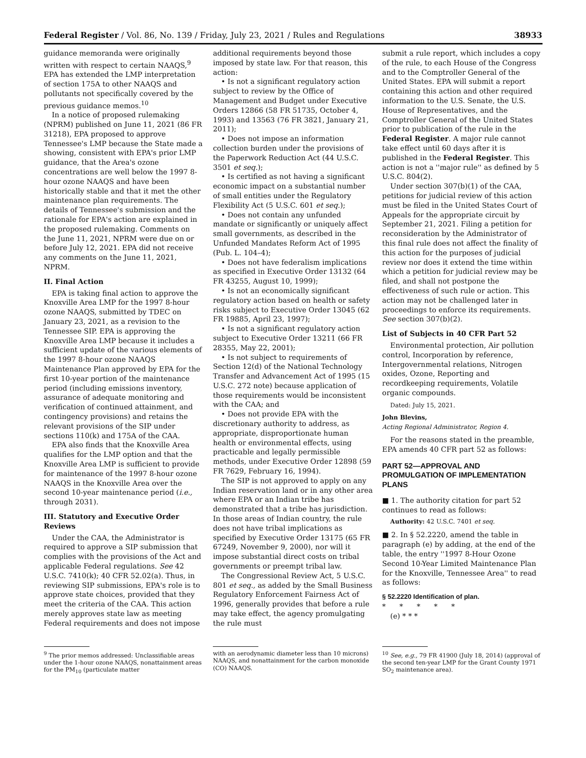Federal Register / Vol. 86, No. 139 / Friday, July 23, 2021 / Rules and Regulations 38933
guidance memoranda were originally written with respect to certain NAAQS,<sup>9</sup> EPA has extended the LMP interpretation of section 175A to other NAAQS and pollutants not specifically covered by the previous guidance memos.<sup>10</sup>
In a notice of proposed rulemaking (NPRM) published on June 11, 2021 (86 FR 31218), EPA proposed to approve Tennessee's LMP because the State made a showing, consistent with EPA's prior LMP guidance, that the Area's ozone concentrations are well below the 1997 8-hour ozone NAAQS and have been historically stable and that it met the other maintenance plan requirements. The details of Tennessee's submission and the rationale for EPA's action are explained in the proposed rulemaking. Comments on the June 11, 2021, NPRM were due on or before July 12, 2021. EPA did not receive any comments on the June 11, 2021, NPRM.
II. Final Action
EPA is taking final action to approve the Knoxville Area LMP for the 1997 8-hour ozone NAAQS, submitted by TDEC on January 23, 2021, as a revision to the Tennessee SIP. EPA is approving the Knoxville Area LMP because it includes a sufficient update of the various elements of the 1997 8-hour ozone NAAQS Maintenance Plan approved by EPA for the first 10-year portion of the maintenance period (including emissions inventory, assurance of adequate monitoring and verification of continued attainment, and contingency provisions) and retains the relevant provisions of the SIP under sections 110(k) and 175A of the CAA.
EPA also finds that the Knoxville Area qualifies for the LMP option and that the Knoxville Area LMP is sufficient to provide for maintenance of the 1997 8-hour ozone NAAQS in the Knoxville Area over the second 10-year maintenance period (i.e., through 2031).
III. Statutory and Executive Order Reviews
Under the CAA, the Administrator is required to approve a SIP submission that complies with the provisions of the Act and applicable Federal regulations. See 42 U.S.C. 7410(k); 40 CFR 52.02(a). Thus, in reviewing SIP submissions, EPA's role is to approve state choices, provided that they meet the criteria of the CAA. This action merely approves state law as meeting Federal requirements and does not impose
additional requirements beyond those imposed by state law. For that reason, this action:
• Is not a significant regulatory action subject to review by the Office of Management and Budget under Executive Orders 12866 (58 FR 51735, October 4, 1993) and 13563 (76 FR 3821, January 21, 2011);
• Does not impose an information collection burden under the provisions of the Paperwork Reduction Act (44 U.S.C. 3501 et seq.);
• Is certified as not having a significant economic impact on a substantial number of small entities under the Regulatory Flexibility Act (5 U.S.C. 601 et seq.);
• Does not contain any unfunded mandate or significantly or uniquely affect small governments, as described in the Unfunded Mandates Reform Act of 1995 (Pub. L. 104–4);
• Does not have federalism implications as specified in Executive Order 13132 (64 FR 43255, August 10, 1999);
• Is not an economically significant regulatory action based on health or safety risks subject to Executive Order 13045 (62 FR 19885, April 23, 1997);
• Is not a significant regulatory action subject to Executive Order 13211 (66 FR 28355, May 22, 2001);
• Is not subject to requirements of Section 12(d) of the National Technology Transfer and Advancement Act of 1995 (15 U.S.C. 272 note) because application of those requirements would be inconsistent with the CAA; and
• Does not provide EPA with the discretionary authority to address, as appropriate, disproportionate human health or environmental effects, using practicable and legally permissible methods, under Executive Order 12898 (59 FR 7629, February 16, 1994).
The SIP is not approved to apply on any Indian reservation land or in any other area where EPA or an Indian tribe has demonstrated that a tribe has jurisdiction. In those areas of Indian country, the rule does not have tribal implications as specified by Executive Order 13175 (65 FR 67249, November 9, 2000), nor will it impose substantial direct costs on tribal governments or preempt tribal law.
The Congressional Review Act, 5 U.S.C. 801 et seq., as added by the Small Business Regulatory Enforcement Fairness Act of 1996, generally provides that before a rule may take effect, the agency promulgating the rule must
submit a rule report, which includes a copy of the rule, to each House of the Congress and to the Comptroller General of the United States. EPA will submit a report containing this action and other required information to the U.S. Senate, the U.S. House of Representatives, and the Comptroller General of the United States prior to publication of the rule in the Federal Register. A major rule cannot take effect until 60 days after it is published in the Federal Register. This action is not a ''major rule'' as defined by 5 U.S.C. 804(2).
Under section 307(b)(1) of the CAA, petitions for judicial review of this action must be filed in the United States Court of Appeals for the appropriate circuit by September 21, 2021. Filing a petition for reconsideration by the Administrator of this final rule does not affect the finality of this action for the purposes of judicial review nor does it extend the time within which a petition for judicial review may be filed, and shall not postpone the effectiveness of such rule or action. This action may not be challenged later in proceedings to enforce its requirements. See section 307(b)(2).
List of Subjects in 40 CFR Part 52
Environmental protection, Air pollution control, Incorporation by reference, Intergovernmental relations, Nitrogen oxides, Ozone, Reporting and recordkeeping requirements, Volatile organic compounds.
Dated: July 15, 2021.
John Blevins,
Acting Regional Administrator, Region 4.
For the reasons stated in the preamble, EPA amends 40 CFR part 52 as follows:
PART 52—APPROVAL AND PROMULGATION OF IMPLEMENTATION PLANS
■ 1. The authority citation for part 52 continues to read as follows:
Authority: 42 U.S.C. 7401 et seq.
■ 2. In § 52.2220, amend the table in paragraph (e) by adding, at the end of the table, the entry ''1997 8-Hour Ozone Second 10-Year Limited Maintenance Plan for the Knoxville, Tennessee Area'' to read as follows:
§ 52.2220 Identification of plan.
* * * * *
(e) * * *
<sup>9</sup> The prior memos addressed: Unclassifiable areas under the 1-hour ozone NAAQS, nonattainment areas for the PM<sub>10</sub> (particulate matter
with an aerodynamic diameter less than 10 microns) NAAQS, and nonattainment for the carbon monoxide (CO) NAAQS.
<sup>10</sup> See, e.g., 79 FR 41900 (July 18, 2014) (approval of the second ten-year LMP for the Grant County 1971 SO<sub>2</sub> maintenance area).